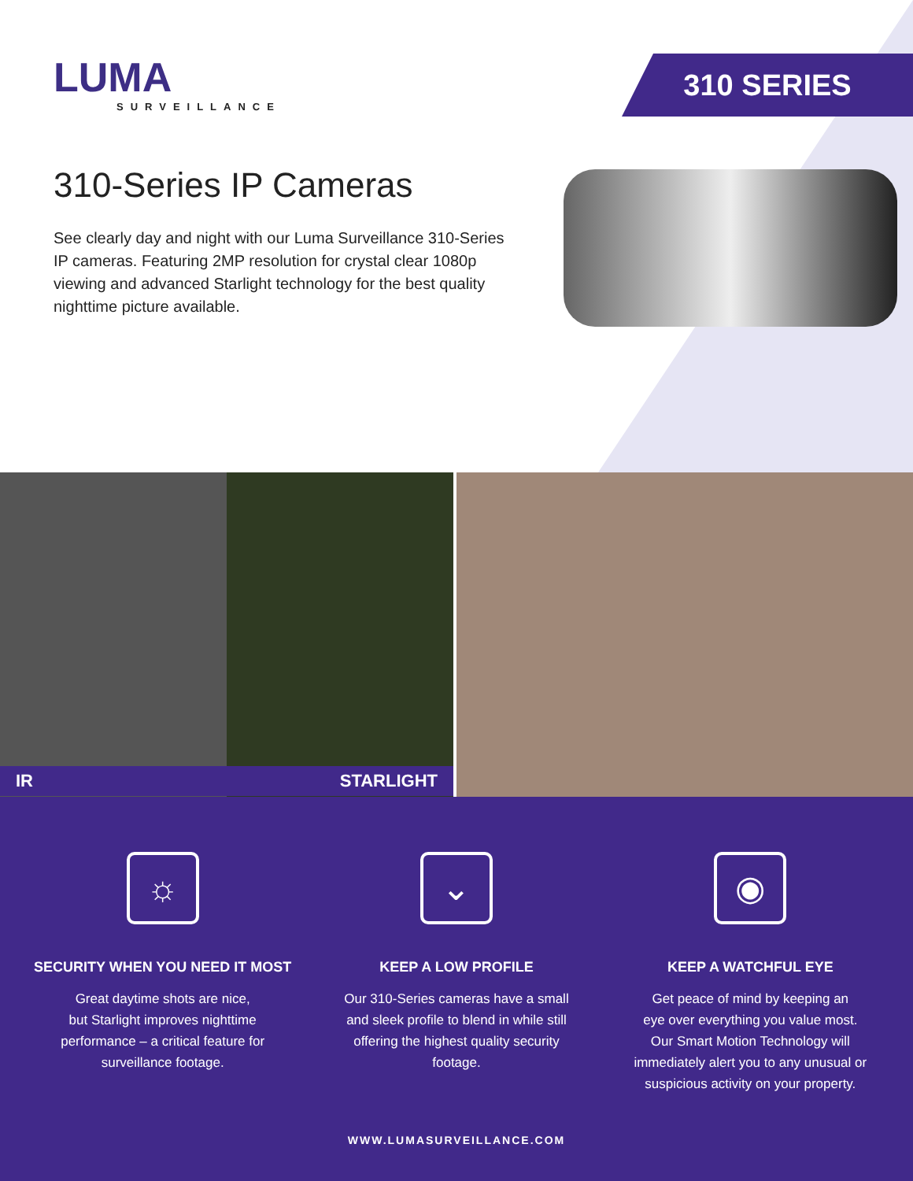LUMA
SURVEILLANCE
310 SERIES
310-Series IP Cameras
See clearly day and night with our Luma Surveillance 310-Series IP cameras. Featuring 2MP resolution for crystal clear 1080p viewing and advanced Starlight technology for the best quality nighttime picture available.
IR STARLIGHT
☼
SECURITY WHEN YOU NEED IT MOST
Great daytime shots are nice,
but Starlight improves nighttime
performance – a critical feature for
surveillance footage.
⌄
KEEP A LOW PROFILE
Our 310-Series cameras have a small
and sleek profile to blend in while still
offering the highest quality security
footage.
◉
KEEP A WATCHFUL EYE
Get peace of mind by keeping an
eye over everything you value most.
Our Smart Motion Technology will
immediately alert you to any unusual or
suspicious activity on your property.
WWW.LUMASURVEILLANCE.COM